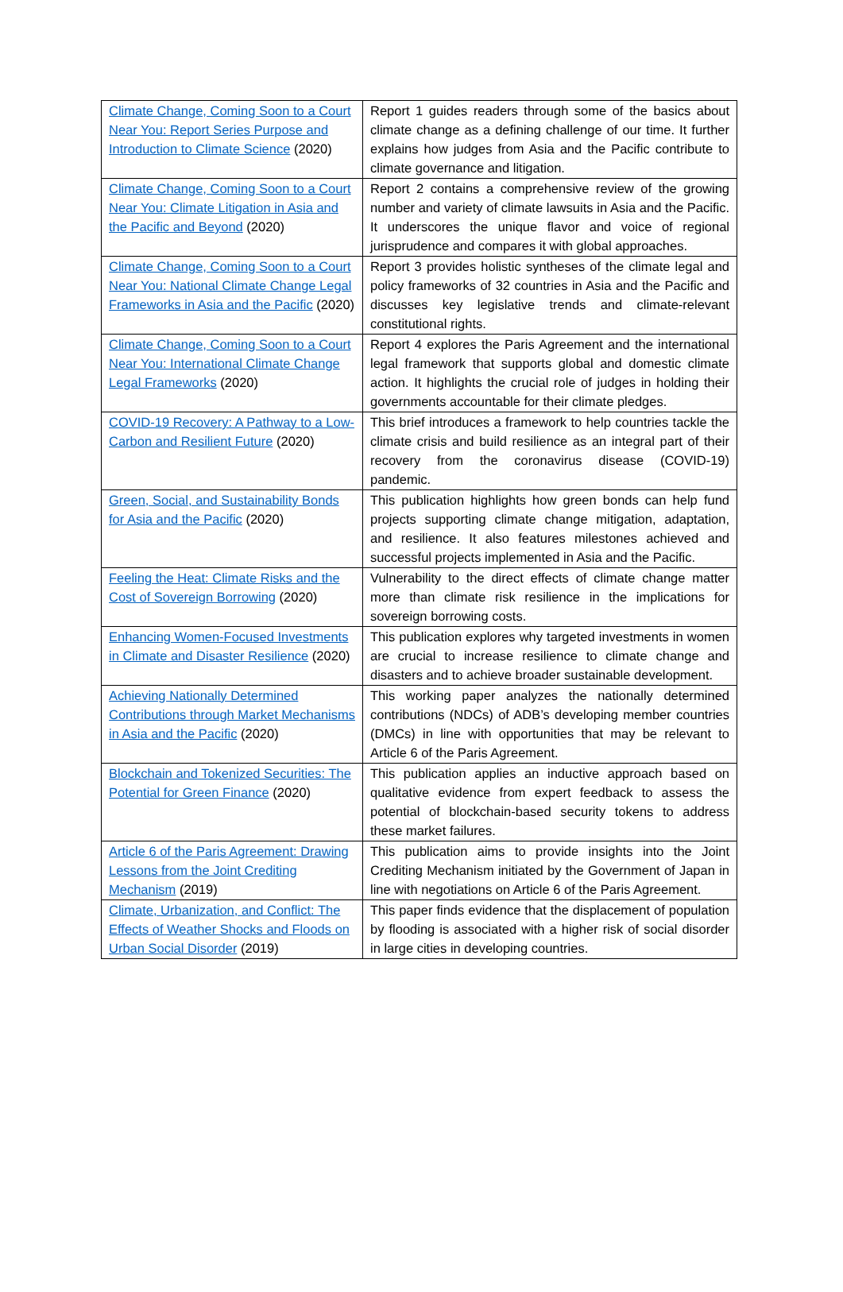| Climate Change, Coming Soon to a Court Near You: Report Series Purpose and Introduction to Climate Science (2020) | Report 1 guides readers through some of the basics about climate change as a defining challenge of our time. It further explains how judges from Asia and the Pacific contribute to climate governance and litigation. |
| Climate Change, Coming Soon to a Court Near You: Climate Litigation in Asia and the Pacific and Beyond (2020) | Report 2 contains a comprehensive review of the growing number and variety of climate lawsuits in Asia and the Pacific. It underscores the unique flavor and voice of regional jurisprudence and compares it with global approaches. |
| Climate Change, Coming Soon to a Court Near You: National Climate Change Legal Frameworks in Asia and the Pacific (2020) | Report 3 provides holistic syntheses of the climate legal and policy frameworks of 32 countries in Asia and the Pacific and discusses key legislative trends and climate-relevant constitutional rights. |
| Climate Change, Coming Soon to a Court Near You: International Climate Change Legal Frameworks (2020) | Report 4 explores the Paris Agreement and the international legal framework that supports global and domestic climate action. It highlights the crucial role of judges in holding their governments accountable for their climate pledges. |
| COVID-19 Recovery: A Pathway to a Low-Carbon and Resilient Future (2020) | This brief introduces a framework to help countries tackle the climate crisis and build resilience as an integral part of their recovery from the coronavirus disease (COVID-19) pandemic. |
| Green, Social, and Sustainability Bonds for Asia and the Pacific (2020) | This publication highlights how green bonds can help fund projects supporting climate change mitigation, adaptation, and resilience. It also features milestones achieved and successful projects implemented in Asia and the Pacific. |
| Feeling the Heat: Climate Risks and the Cost of Sovereign Borrowing (2020) | Vulnerability to the direct effects of climate change matter more than climate risk resilience in the implications for sovereign borrowing costs. |
| Enhancing Women-Focused Investments in Climate and Disaster Resilience (2020) | This publication explores why targeted investments in women are crucial to increase resilience to climate change and disasters and to achieve broader sustainable development. |
| Achieving Nationally Determined Contributions through Market Mechanisms in Asia and the Pacific (2020) | This working paper analyzes the nationally determined contributions (NDCs) of ADB’s developing member countries (DMCs) in line with opportunities that may be relevant to Article 6 of the Paris Agreement. |
| Blockchain and Tokenized Securities: The Potential for Green Finance (2020) | This publication applies an inductive approach based on qualitative evidence from expert feedback to assess the potential of blockchain-based security tokens to address these market failures. |
| Article 6 of the Paris Agreement: Drawing Lessons from the Joint Crediting Mechanism (2019) | This publication aims to provide insights into the Joint Crediting Mechanism initiated by the Government of Japan in line with negotiations on Article 6 of the Paris Agreement. |
| Climate, Urbanization, and Conflict: The Effects of Weather Shocks and Floods on Urban Social Disorder (2019) | This paper finds evidence that the displacement of population by flooding is associated with a higher risk of social disorder in large cities in developing countries. |